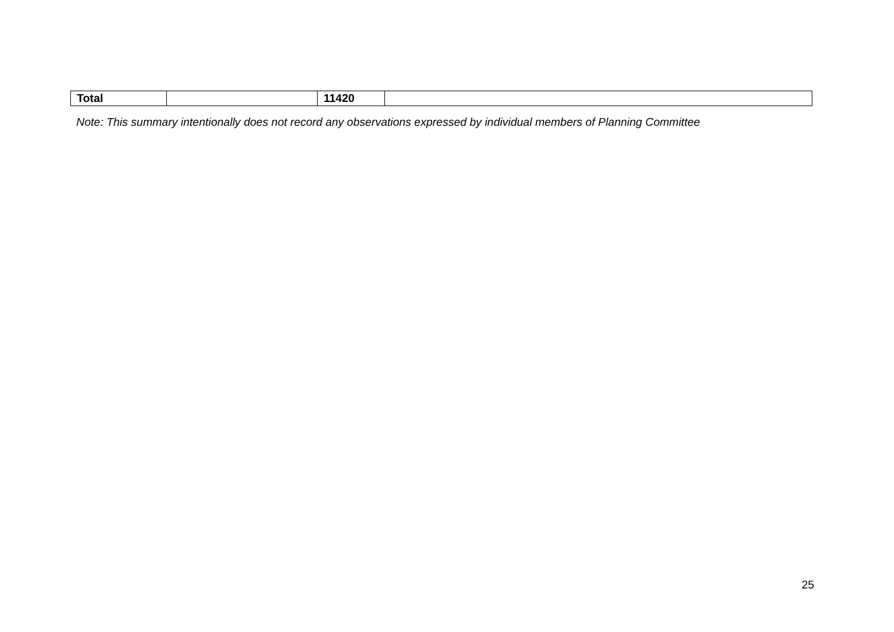| Total | | 11420 | |
Note: This summary intentionally does not record any observations expressed by individual members of Planning Committee
25